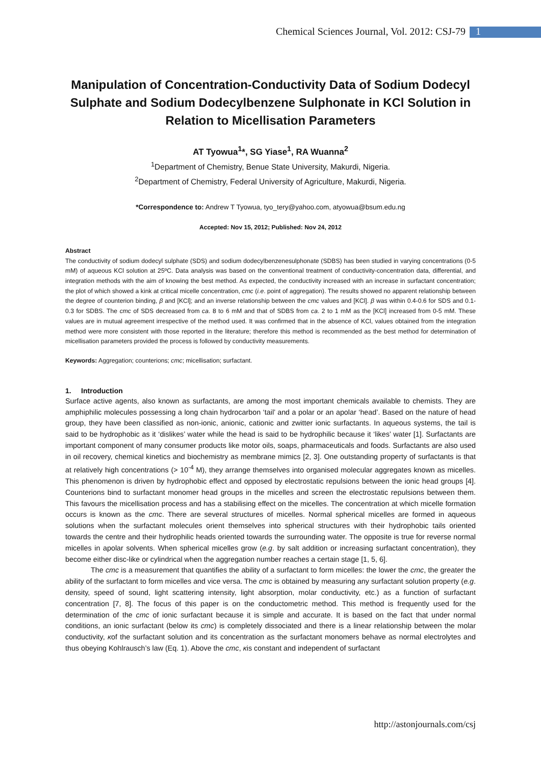Chemical Sciences Journal, Vol. 2012: CSJ-79 1
Manipulation of Concentration-Conductivity Data of Sodium Dodecyl Sulphate and Sodium Dodecylbenzene Sulphonate in KCl Solution in Relation to Micellisation Parameters
AT Tyowua<sup>1</sup>*, SG Yiase<sup>1</sup>, RA Wuanna<sup>2</sup>
<sup>1</sup> Department of Chemistry, Benue State University, Makurdi, Nigeria.
<sup>2</sup> Department of Chemistry, Federal University of Agriculture, Makurdi, Nigeria.
*Correspondence to: Andrew T Tyowua, tyo_tery@yahoo.com, atyowua@bsum.edu.ng
Accepted: Nov 15, 2012; Published: Nov 24, 2012
Abstract
The conductivity of sodium dodecyl sulphate (SDS) and sodium dodecylbenzenesulphonate (SDBS) has been studied in varying concentrations (0-5 mM) of aqueous KCl solution at 25ºC. Data analysis was based on the conventional treatment of conductivity-concentration data, differential, and integration methods with the aim of knowing the best method. As expected, the conductivity increased with an increase in surfactant concentration; the plot of which showed a kink at critical micelle concentration, cmc (i.e. point of aggregation). The results showed no apparent relationship between the degree of counterion binding, β and [KCl]; and an inverse relationship between the cmc values and [KCl]. β was within 0.4-0.6 for SDS and 0.1-0.3 for SDBS. The cmc of SDS decreased from ca. 8 to 6 mM and that of SDBS from ca. 2 to 1 mM as the [KCl] increased from 0-5 mM. These values are in mutual agreement irrespective of the method used. It was confirmed that in the absence of KCl, values obtained from the integration method were more consistent with those reported in the literature; therefore this method is recommended as the best method for determination of micellisation parameters provided the process is followed by conductivity measurements.
Keywords: Aggregation; counterions; cmc; micellisation; surfactant.
1. Introduction
Surface active agents, also known as surfactants, are among the most important chemicals available to chemists. They are amphiphilic molecules possessing a long chain hydrocarbon ‘tail’ and a polar or an apolar ‘head’. Based on the nature of head group, they have been classified as non-ionic, anionic, cationic and zwitter ionic surfactants. In aqueous systems, the tail is said to be hydrophobic as it ‘dislikes’ water while the head is said to be hydrophilic because it ‘likes’ water [1]. Surfactants are important component of many consumer products like motor oils, soaps, pharmaceuticals and foods. Surfactants are also used in oil recovery, chemical kinetics and biochemistry as membrane mimics [2, 3]. One outstanding property of surfactants is that at relatively high concentrations (> 10<sup>-4</sup> M), they arrange themselves into organised molecular aggregates known as micelles. This phenomenon is driven by hydrophobic effect and opposed by electrostatic repulsions between the ionic head groups [4]. Counterions bind to surfactant monomer head groups in the micelles and screen the electrostatic repulsions between them. This favours the micellisation process and has a stabilising effect on the micelles. The concentration at which micelle formation occurs is known as the cmc. There are several structures of micelles. Normal spherical micelles are formed in aqueous solutions when the surfactant molecules orient themselves into spherical structures with their hydrophobic tails oriented towards the centre and their hydrophilic heads oriented towards the surrounding water. The opposite is true for reverse normal micelles in apolar solvents. When spherical micelles grow (e.g. by salt addition or increasing surfactant concentration), they become either disc-like or cylindrical when the aggregation number reaches a certain stage [1, 5, 6].
The cmc is a measurement that quantifies the ability of a surfactant to form micelles: the lower the cmc, the greater the ability of the surfactant to form micelles and vice versa. The cmc is obtained by measuring any surfactant solution property (e.g. density, speed of sound, light scattering intensity, light absorption, molar conductivity, etc.) as a function of surfactant concentration [7, 8]. The focus of this paper is on the conductometric method. This method is frequently used for the determination of the cmc of ionic surfactant because it is simple and accurate. It is based on the fact that under normal conditions, an ionic surfactant (below its cmc) is completely dissociated and there is a linear relationship between the molar conductivity, κof the surfactant solution and its concentration as the surfactant monomers behave as normal electrolytes and thus obeying Kohlrausch’s law (Eq. 1). Above the cmc, κis constant and independent of surfactant
http://astonjournals.com/csj